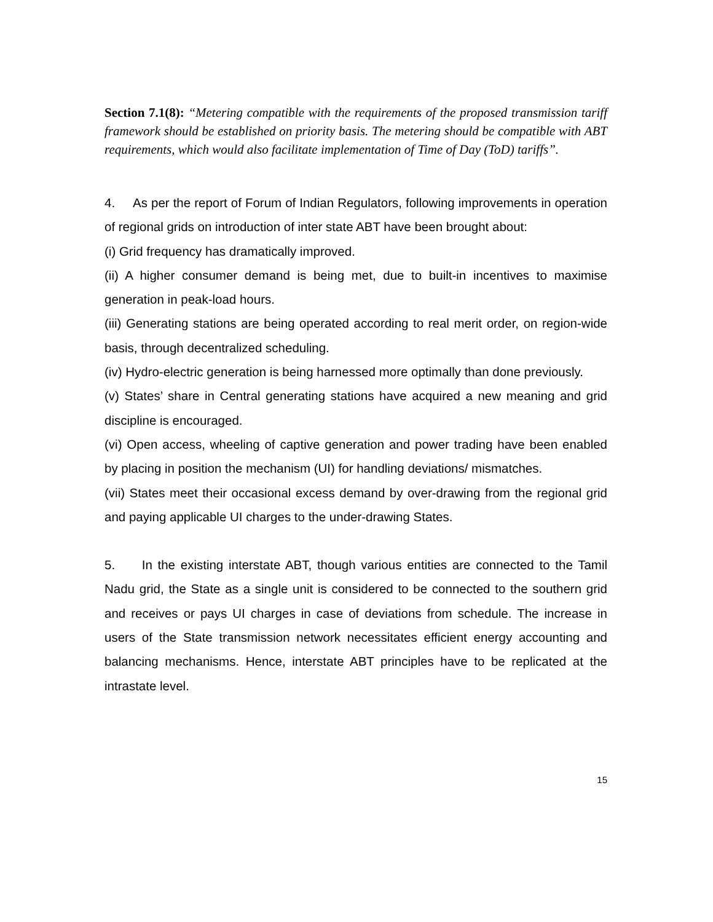Section 7.1(8): “Metering compatible with the requirements of the proposed transmission tariff framework should be established on priority basis. The metering should be compatible with ABT requirements, which would also facilitate implementation of Time of Day (ToD) tariffs”.
4. As per the report of Forum of Indian Regulators, following improvements in operation of regional grids on introduction of inter state ABT have been brought about:
(i) Grid frequency has dramatically improved.
(ii) A higher consumer demand is being met, due to built-in incentives to maximise generation in peak-load hours.
(iii) Generating stations are being operated according to real merit order, on region-wide basis, through decentralized scheduling.
(iv) Hydro-electric generation is being harnessed more optimally than done previously.
(v) States’ share in Central generating stations have acquired a new meaning and grid discipline is encouraged.
(vi) Open access, wheeling of captive generation and power trading have been enabled by placing in position the mechanism (UI) for handling deviations/ mismatches.
(vii) States meet their occasional excess demand by over-drawing from the regional grid and paying applicable UI charges to the under-drawing States.
5. In the existing interstate ABT, though various entities are connected to the Tamil Nadu grid, the State as a single unit is considered to be connected to the southern grid and receives or pays UI charges in case of deviations from schedule. The increase in users of the State transmission network necessitates efficient energy accounting and balancing mechanisms. Hence, interstate ABT principles have to be replicated at the intrastate level.
15